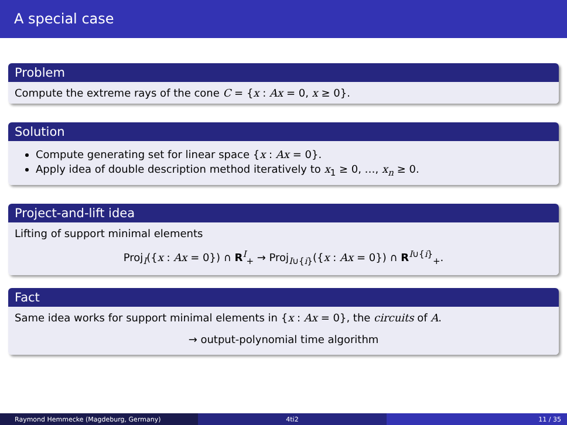A special case
Problem
Compute the extreme rays of the cone C = {x : Ax = 0, x ≥ 0}.
Solution
Compute generating set for linear space {x : Ax = 0}.
Apply idea of double description method iteratively to x<sub>1</sub> ≥ 0, …, x<sub>n</sub> ≥ 0.
Project-and-lift idea
Lifting of support minimal elements
Proj<sub>I</sub>({x : Ax = 0}) ∩ R<sup>I</sup><sub>+</sub> → Proj<sub>I∪{i}</sub>({x : Ax = 0}) ∩ R<sup>I∪{i}</sup><sub>+</sub>.
Fact
Same idea works for support minimal elements in {x : Ax = 0}, the circuits of A.
→ output-polynomial time algorithm
Raymond Hemmecke (Magdeburg, Germany) 4ti2 11 / 35